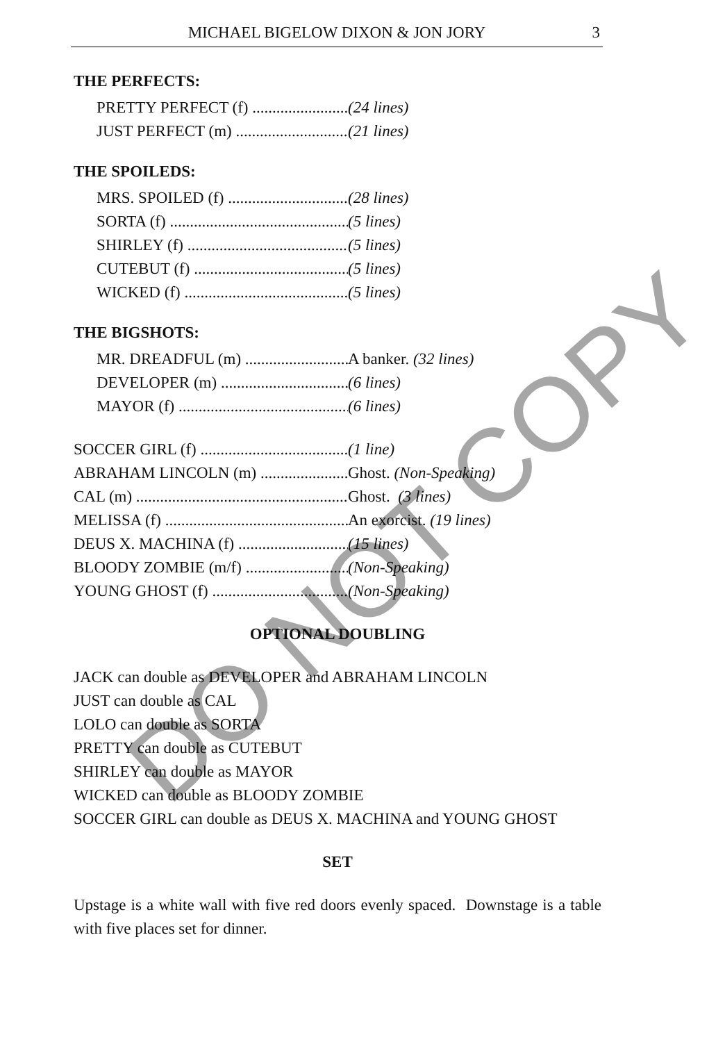MICHAEL BIGELOW DIXON & JON JORY 3
THE PERFECTS:
PRETTY PERFECT (f) (24 lines)
JUST PERFECT (m) (21 lines)
THE SPOILEDS:
MRS. SPOILED (f) (28 lines)
SORTA (f) (5 lines)
SHIRLEY (f) (5 lines)
CUTEBUT (f) (5 lines)
WICKED (f) (5 lines)
THE BIGSHOTS:
MR. DREADFUL (m) A banker. (32 lines)
DEVELOPER (m) (6 lines)
MAYOR (f) (6 lines)
SOCCER GIRL (f) (1 line)
ABRAHAM LINCOLN (m) Ghost. (Non-Speaking)
CAL (m) Ghost. (3 lines)
MELISSA (f) An exorcist. (19 lines)
DEUS X. MACHINA (f) (15 lines)
BLOODY ZOMBIE (m/f) (Non-Speaking)
YOUNG GHOST (f) (Non-Speaking)
OPTIONAL DOUBLING
JACK can double as DEVELOPER and ABRAHAM LINCOLN
JUST can double as CAL
LOLO can double as SORTA
PRETTY can double as CUTEBUT
SHIRLEY can double as MAYOR
WICKED can double as BLOODY ZOMBIE
SOCCER GIRL can double as DEUS X. MACHINA and YOUNG GHOST
SET
Upstage is a white wall with five red doors evenly spaced. Downstage is a table with five places set for dinner.
DO NOT COPY